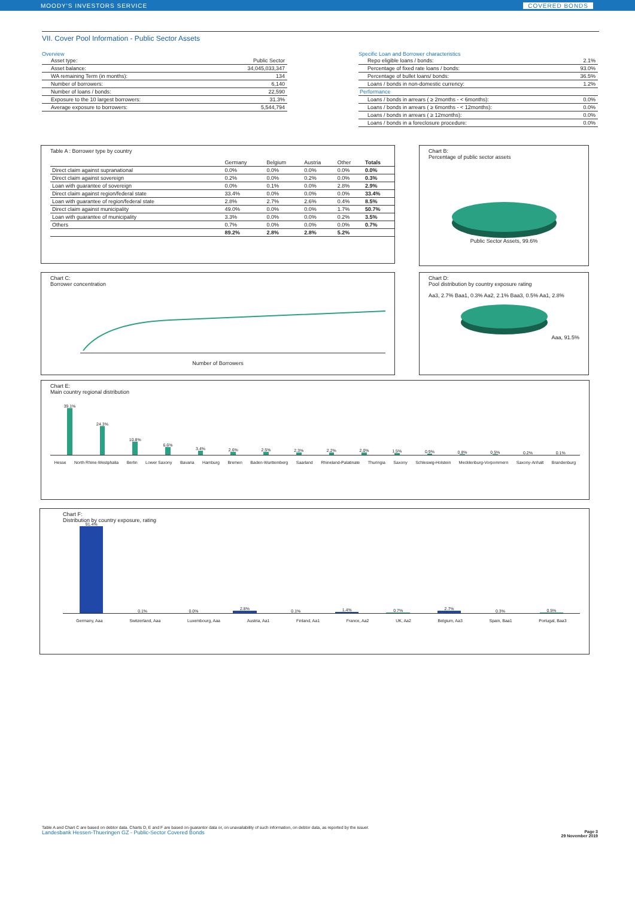MOODY'S INVESTORS SERVICE COVERED BONDS
VII. Cover Pool Information - Public Sector Assets
Overview
| Asset type: | Public Sector |
| Asset balance: | 34,045,033,347 |
| WA remaining Term (in months): | 134 |
| Number of borrowers: | 6,140 |
| Number of loans / bonds: | 22,590 |
| Exposure to the 10 largest borrowers: | 31.3% |
| Average exposure to borrowers: | 5,544,794 |
Specific Loan and Borrower characteristics
| Repo eligible loans / bonds: | 2.1% |
| Percentage of fixed rate loans / bonds: | 93.0% |
| Percentage of bullet loans/ bonds: | 36.5% |
| Loans / bonds in non-domestic currency: | 1.2% |
| Performance | |
| Loans / bonds in arrears ( ≥ 2months - < 6months): | 0.0% |
| Loans / bonds in arrears ( ≥ 6months - < 12months): | 0.0% |
| Loans / bonds in arrears ( ≥ 12months): | 0.0% |
| Loans / bonds in a foreclosure procedure: | 0.0% |
Table A : Borrower type by country
| | Germany | Belgium | Austria | Other | Totals |
| --- | --- | --- | --- | --- | --- |
| Direct claim against supranational | 0.0% | 0.0% | 0.0% | 0.0% | 0.0% |
| Direct claim against sovereign | 0.2% | 0.0% | 0.2% | 0.0% | 0.3% |
| Loan with guarantee of sovereign | 0.0% | 0.1% | 0.0% | 2.8% | 2.9% |
| Direct claim against region/federal state | 33.4% | 0.0% | 0.0% | 0.0% | 33.4% |
| Loan with guarantee of region/federal state | 2.8% | 2.7% | 2.6% | 0.4% | 8.5% |
| Direct claim against municipality | 49.0% | 0.0% | 0.0% | 1.7% | 50.7% |
| Loan with guarantee of municipality | 3.3% | 0.0% | 0.0% | 0.2% | 3.5% |
| Others | 0.7% | 0.0% | 0.0% | 0.0% | 0.7% |
| | 89.2% | 2.8% | 2.8% | 5.2% | |
Chart B:
Percentage of public sector assets
Public Sector Assets, 99.6%
Chart C:
Borrower concentration
Number of Borrowers
Chart D:
Pool distribution by country exposure rating
Aa3, 2.7% Baa1, 0.3% Aa2, 2.1% Baa3, 0.5% Aa1, 2.8%
Aaa, 91.5%
Chart E:
Main country regional distribution
39.1%
24.3%
10.8%
6.6%
3.4%
2.6%
2.5%
2.3%
2.2%
2.0%
1.5%
0.9%
0.8%
0.5%
0.2%
0.1%
Hesse North Rhine-Westphalia Berlin Lower Saxony Bavaria Hamburg Bremen Baden-Wurttemberg Saarland Rhineland-Palatinate Thuringia Saxony Schleswig-Holstein Mecklenburg-Vorpommern Saxony-Anhalt Brandenburg
Chart F:
Distribution by country exposure, rating
91.4%
0.1%
0.0%
2.8%
0.1%
1.4%
0.7%
2.7%
0.3%
0.5%
Germany, Aaa Switzerland, Aaa Luxembourg, Aaa Austria, Aa1 Finland, Aa1 France, Aa2 UK, Aa2 Belgium, Aa3 Spain, Baa1 Portugal, Baa3
Table A and Chart C are based on debtor data. Charts D, E and F are based on guarantor data or, on unavailability of such information, on debtor data, as reported by the issuer.
Landesbank Hessen-Thueringen GZ - Public-Sector Covered Bonds Page 3
29 November 2019